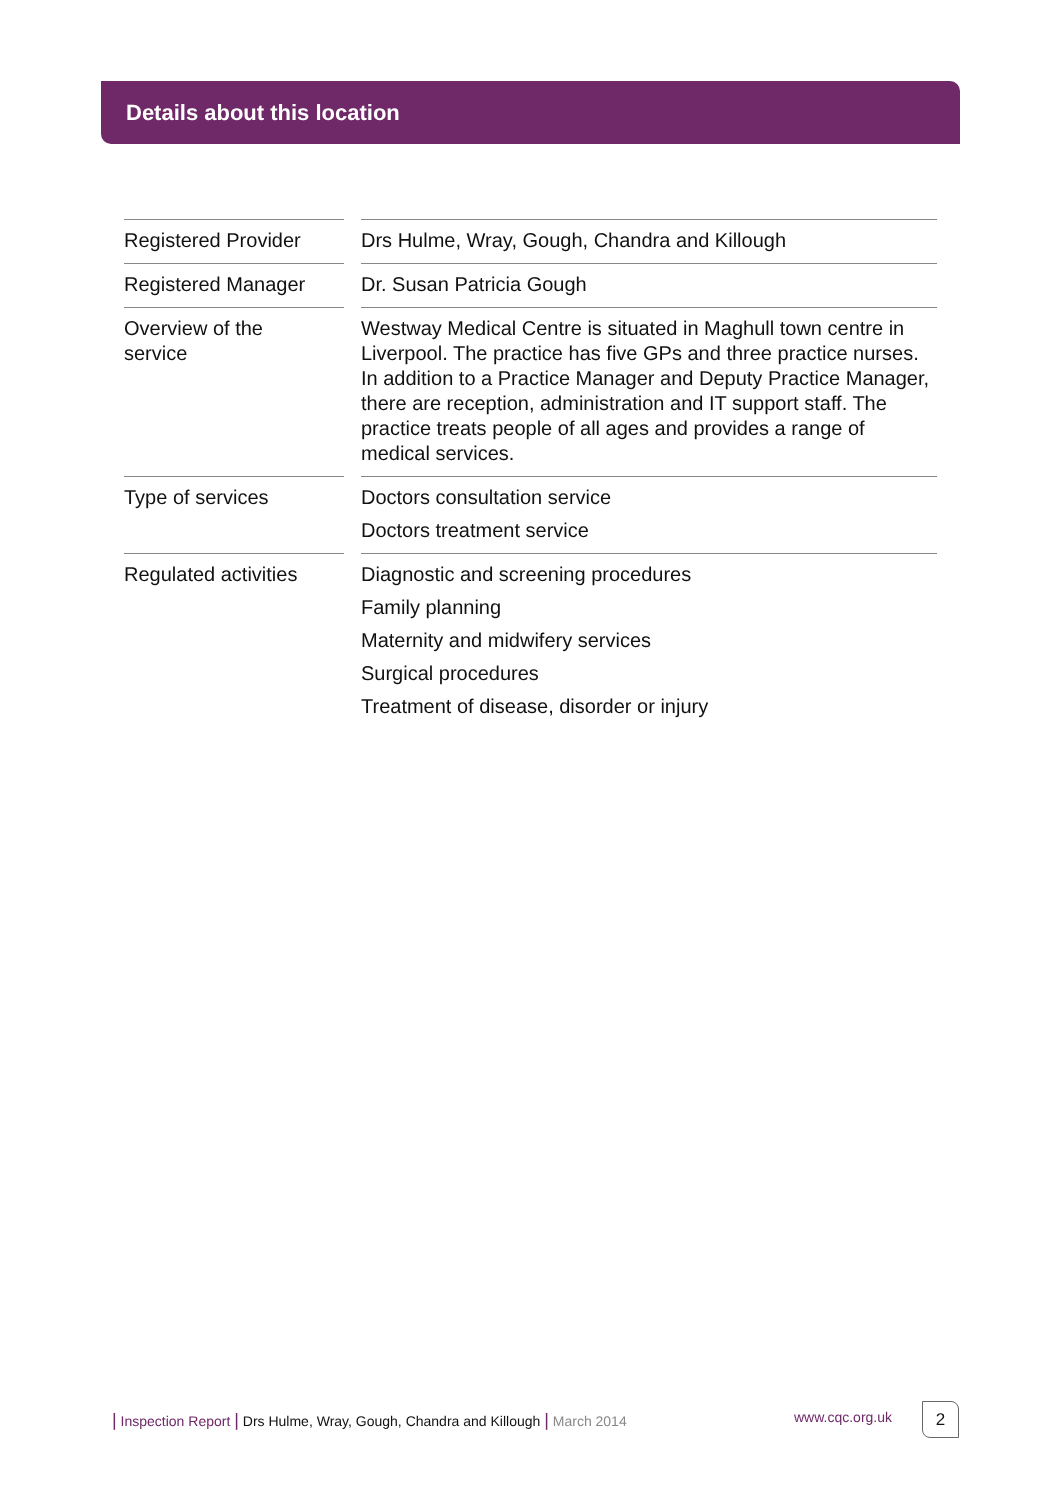Details about this location
| Registered Provider | | Drs Hulme, Wray, Gough, Chandra and Killough |
| Registered Manager | | Dr. Susan Patricia Gough |
| Overview of the service | | Westway Medical Centre is situated in Maghull town centre in Liverpool. The practice has five GPs and three practice nurses. In addition to a Practice Manager and Deputy Practice Manager, there are reception, administration and IT support staff. The practice treats people of all ages and provides a range of medical services. |
| Type of services | | Doctors consultation service Doctors treatment service |
| Regulated activities | | Diagnostic and screening procedures Family planning Maternity and midwifery services Surgical procedures Treatment of disease, disorder or injury |
| Inspection Report | Drs Hulme, Wray, Gough, Chandra and Killough | March 2014
www.cqc.org.uk 2